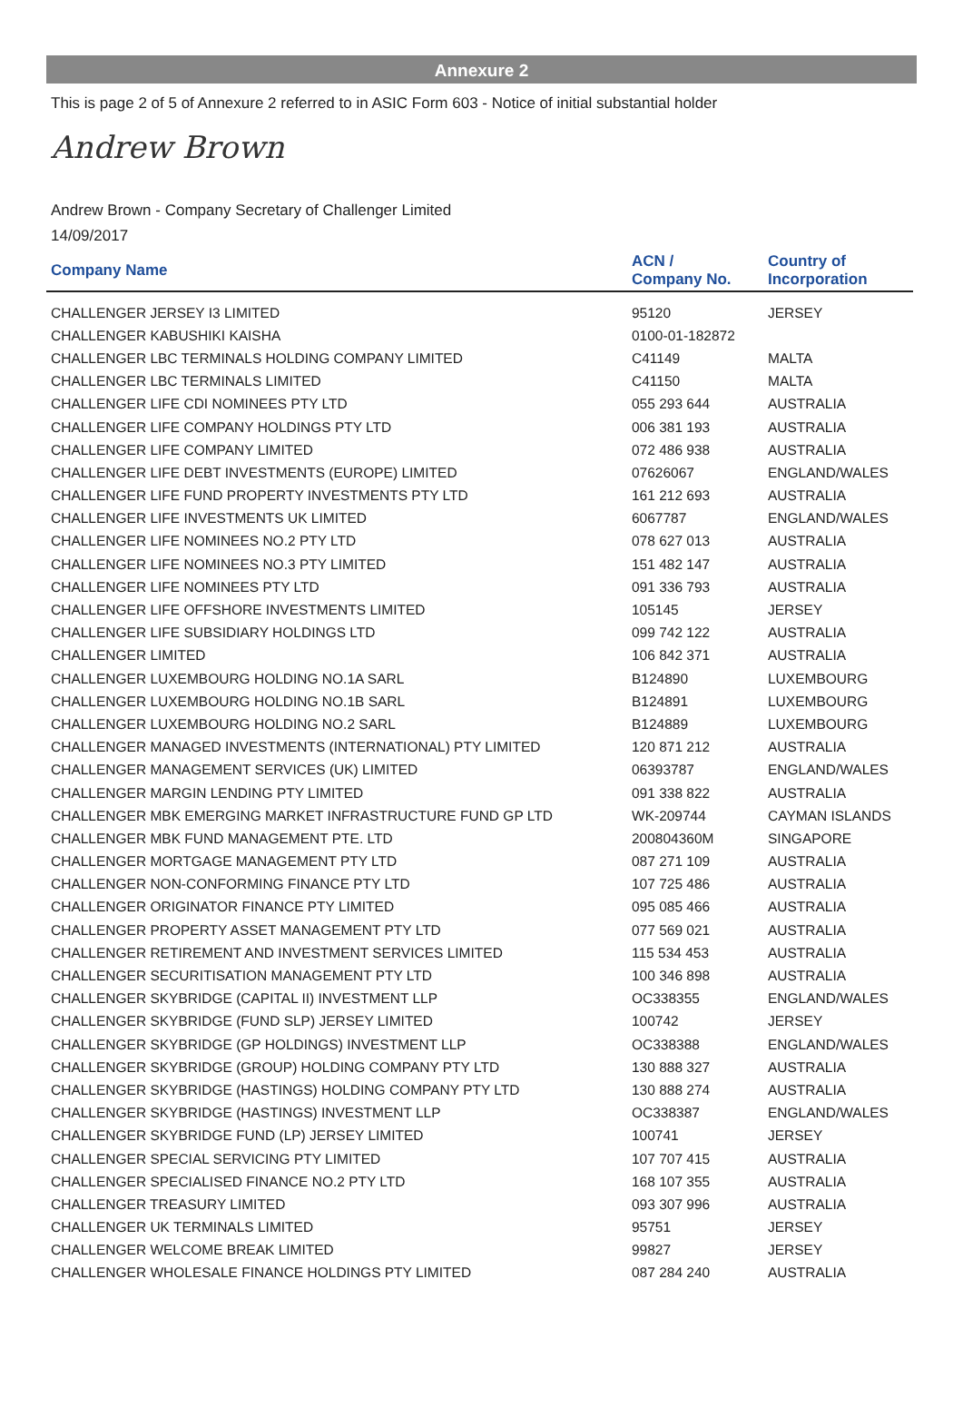Annexure 2
This is page 2 of 5 of Annexure 2 referred to in ASIC Form 603 - Notice of initial substantial holder
Andrew Brown
Andrew Brown - Company Secretary of Challenger Limited
14/09/2017
| Company Name | ACN / Company No. | Country of Incorporation |
| --- | --- | --- |
| CHALLENGER JERSEY I3 LIMITED | 95120 | JERSEY |
| CHALLENGER KABUSHIKI KAISHA | 0100-01-182872 | |
| CHALLENGER LBC TERMINALS HOLDING COMPANY LIMITED | C41149 | MALTA |
| CHALLENGER LBC TERMINALS LIMITED | C41150 | MALTA |
| CHALLENGER LIFE CDI NOMINEES PTY LTD | 055 293 644 | AUSTRALIA |
| CHALLENGER LIFE COMPANY HOLDINGS PTY LTD | 006 381 193 | AUSTRALIA |
| CHALLENGER LIFE COMPANY LIMITED | 072 486 938 | AUSTRALIA |
| CHALLENGER LIFE DEBT INVESTMENTS (EUROPE) LIMITED | 07626067 | ENGLAND/WALES |
| CHALLENGER LIFE FUND PROPERTY INVESTMENTS PTY LTD | 161 212 693 | AUSTRALIA |
| CHALLENGER LIFE INVESTMENTS UK LIMITED | 6067787 | ENGLAND/WALES |
| CHALLENGER LIFE NOMINEES NO.2 PTY LTD | 078 627 013 | AUSTRALIA |
| CHALLENGER LIFE NOMINEES NO.3 PTY LIMITED | 151 482 147 | AUSTRALIA |
| CHALLENGER LIFE NOMINEES PTY LTD | 091 336 793 | AUSTRALIA |
| CHALLENGER LIFE OFFSHORE INVESTMENTS LIMITED | 105145 | JERSEY |
| CHALLENGER LIFE SUBSIDIARY HOLDINGS LTD | 099 742 122 | AUSTRALIA |
| CHALLENGER LIMITED | 106 842 371 | AUSTRALIA |
| CHALLENGER LUXEMBOURG HOLDING NO.1A SARL | B124890 | LUXEMBOURG |
| CHALLENGER LUXEMBOURG HOLDING NO.1B SARL | B124891 | LUXEMBOURG |
| CHALLENGER LUXEMBOURG HOLDING NO.2 SARL | B124889 | LUXEMBOURG |
| CHALLENGER MANAGED INVESTMENTS (INTERNATIONAL) PTY LIMITED | 120 871 212 | AUSTRALIA |
| CHALLENGER MANAGEMENT SERVICES (UK) LIMITED | 06393787 | ENGLAND/WALES |
| CHALLENGER MARGIN LENDING PTY LIMITED | 091 338 822 | AUSTRALIA |
| CHALLENGER MBK EMERGING MARKET INFRASTRUCTURE FUND GP LTD | WK-209744 | CAYMAN ISLANDS |
| CHALLENGER MBK FUND MANAGEMENT PTE. LTD | 200804360M | SINGAPORE |
| CHALLENGER MORTGAGE MANAGEMENT PTY LTD | 087 271 109 | AUSTRALIA |
| CHALLENGER NON-CONFORMING FINANCE PTY LTD | 107 725 486 | AUSTRALIA |
| CHALLENGER ORIGINATOR FINANCE PTY LIMITED | 095 085 466 | AUSTRALIA |
| CHALLENGER PROPERTY ASSET MANAGEMENT PTY LTD | 077 569 021 | AUSTRALIA |
| CHALLENGER RETIREMENT AND INVESTMENT SERVICES LIMITED | 115 534 453 | AUSTRALIA |
| CHALLENGER SECURITISATION MANAGEMENT PTY LTD | 100 346 898 | AUSTRALIA |
| CHALLENGER SKYBRIDGE (CAPITAL II) INVESTMENT LLP | OC338355 | ENGLAND/WALES |
| CHALLENGER SKYBRIDGE (FUND SLP) JERSEY LIMITED | 100742 | JERSEY |
| CHALLENGER SKYBRIDGE (GP HOLDINGS) INVESTMENT LLP | OC338388 | ENGLAND/WALES |
| CHALLENGER SKYBRIDGE (GROUP) HOLDING COMPANY PTY LTD | 130 888 327 | AUSTRALIA |
| CHALLENGER SKYBRIDGE (HASTINGS) HOLDING COMPANY PTY LTD | 130 888 274 | AUSTRALIA |
| CHALLENGER SKYBRIDGE (HASTINGS) INVESTMENT LLP | OC338387 | ENGLAND/WALES |
| CHALLENGER SKYBRIDGE FUND (LP) JERSEY LIMITED | 100741 | JERSEY |
| CHALLENGER SPECIAL SERVICING PTY LIMITED | 107 707 415 | AUSTRALIA |
| CHALLENGER SPECIALISED FINANCE NO.2 PTY LTD | 168 107 355 | AUSTRALIA |
| CHALLENGER TREASURY LIMITED | 093 307 996 | AUSTRALIA |
| CHALLENGER UK TERMINALS LIMITED | 95751 | JERSEY |
| CHALLENGER WELCOME BREAK LIMITED | 99827 | JERSEY |
| CHALLENGER WHOLESALE FINANCE HOLDINGS PTY LIMITED | 087 284 240 | AUSTRALIA |